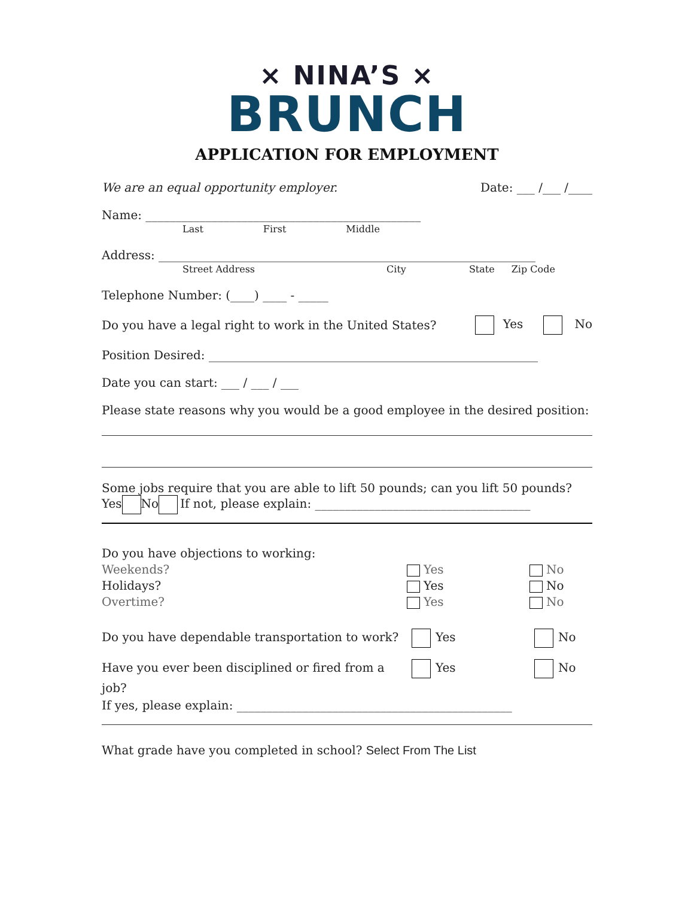× NINA’S ×
BRUNCH
APPLICATION FOR EMPLOYMENT
We are an equal opportunity employer. Date: ___ /___ /____
Name: ______________________________________________
Last First Middle
Address: _______________________________________________________________
Street Address City State Zip Code
Telephone Number: (____) ____ - _____
Do you have a legal right to work in the United States? Yes No
Position Desired: _______________________________________________________
Date you can start: ___ / ___ / ___
Please state reasons why you would be a good employee in the desired position:
Some jobs require that you are able to lift 50 pounds; can you lift 50 pounds?
Yes No If not, please explain: ____________________________________
Do you have objections to working: Weekends? Yes No Holidays? Yes No Overtime? Yes No
Do you have dependable transportation to work? Yes No Have you ever been disciplined or fired from a job? Yes No
If yes, please explain: ______________________________________________
What grade have you completed in school? Select From The List